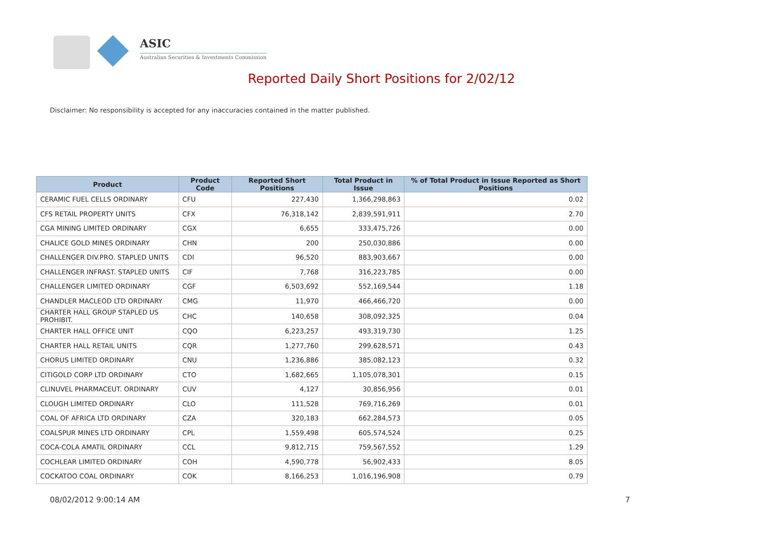ASIC
Australian Securities & Investments Commission
Reported Daily Short Positions for 2/02/12
Disclaimer: No responsibility is accepted for any inaccuracies contained in the matter published.
| Product | Product Code | Reported Short Positions | Total Product in Issue | % of Total Product in Issue Reported as Short Positions |
| --- | --- | --- | --- | --- |
| CERAMIC FUEL CELLS ORDINARY | CFU | 227,430 | 1,366,298,863 | 0.02 |
| CFS RETAIL PROPERTY UNITS | CFX | 76,318,142 | 2,839,591,911 | 2.70 |
| CGA MINING LIMITED ORDINARY | CGX | 6,655 | 333,475,726 | 0.00 |
| CHALICE GOLD MINES ORDINARY | CHN | 200 | 250,030,886 | 0.00 |
| CHALLENGER DIV.PRO. STAPLED UNITS | CDI | 96,520 | 883,903,667 | 0.00 |
| CHALLENGER INFRAST. STAPLED UNITS | CIF | 7,768 | 316,223,785 | 0.00 |
| CHALLENGER LIMITED ORDINARY | CGF | 6,503,692 | 552,169,544 | 1.18 |
| CHANDLER MACLEOD LTD ORDINARY | CMG | 11,970 | 466,466,720 | 0.00 |
| CHARTER HALL GROUP STAPLED US PROHIBIT. | CHC | 140,658 | 308,092,325 | 0.04 |
| CHARTER HALL OFFICE UNIT | CQO | 6,223,257 | 493,319,730 | 1.25 |
| CHARTER HALL RETAIL UNITS | CQR | 1,277,760 | 299,628,571 | 0.43 |
| CHORUS LIMITED ORDINARY | CNU | 1,236,886 | 385,082,123 | 0.32 |
| CITIGOLD CORP LTD ORDINARY | CTO | 1,682,665 | 1,105,078,301 | 0.15 |
| CLINUVEL PHARMACEUT. ORDINARY | CUV | 4,127 | 30,856,956 | 0.01 |
| CLOUGH LIMITED ORDINARY | CLO | 111,528 | 769,716,269 | 0.01 |
| COAL OF AFRICA LTD ORDINARY | CZA | 320,183 | 662,284,573 | 0.05 |
| COALSPUR MINES LTD ORDINARY | CPL | 1,559,498 | 605,574,524 | 0.25 |
| COCA-COLA AMATIL ORDINARY | CCL | 9,812,715 | 759,567,552 | 1.29 |
| COCHLEAR LIMITED ORDINARY | COH | 4,590,778 | 56,902,433 | 8.05 |
| COCKATOO COAL ORDINARY | COK | 8,166,253 | 1,016,196,908 | 0.79 |
08/02/2012 9:00:14 AM 7